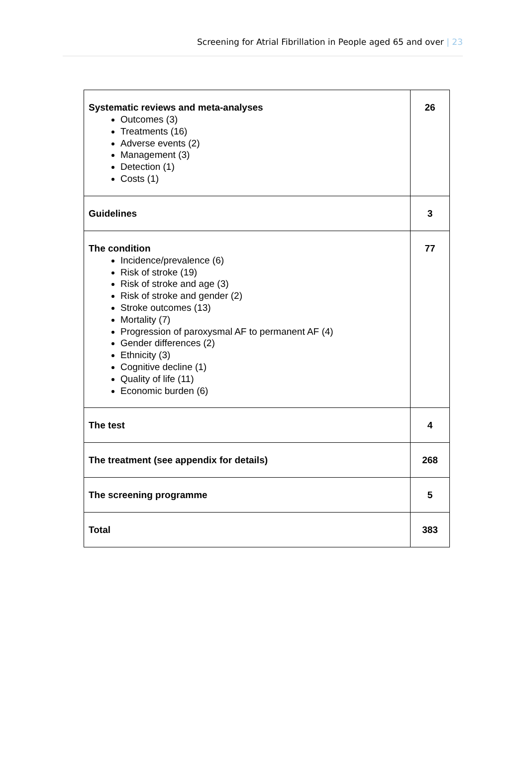Screening for Atrial Fibrillation in People aged 65 and over | 23
| Systematic reviews and meta-analyses Outcomes (3) Treatments (16) Adverse events (2) Management (3) Detection (1) Costs (1) | 26 |
| Guidelines | 3 |
| The condition Incidence/prevalence (6) Risk of stroke (19) Risk of stroke and age (3) Risk of stroke and gender (2) Stroke outcomes (13) Mortality (7) Progression of paroxysmal AF to permanent AF (4) Gender differences (2) Ethnicity (3) Cognitive decline (1) Quality of life (11) Economic burden (6) | 77 |
| The test | 4 |
| The treatment (see appendix for details) | 268 |
| The screening programme | 5 |
| Total | 383 |